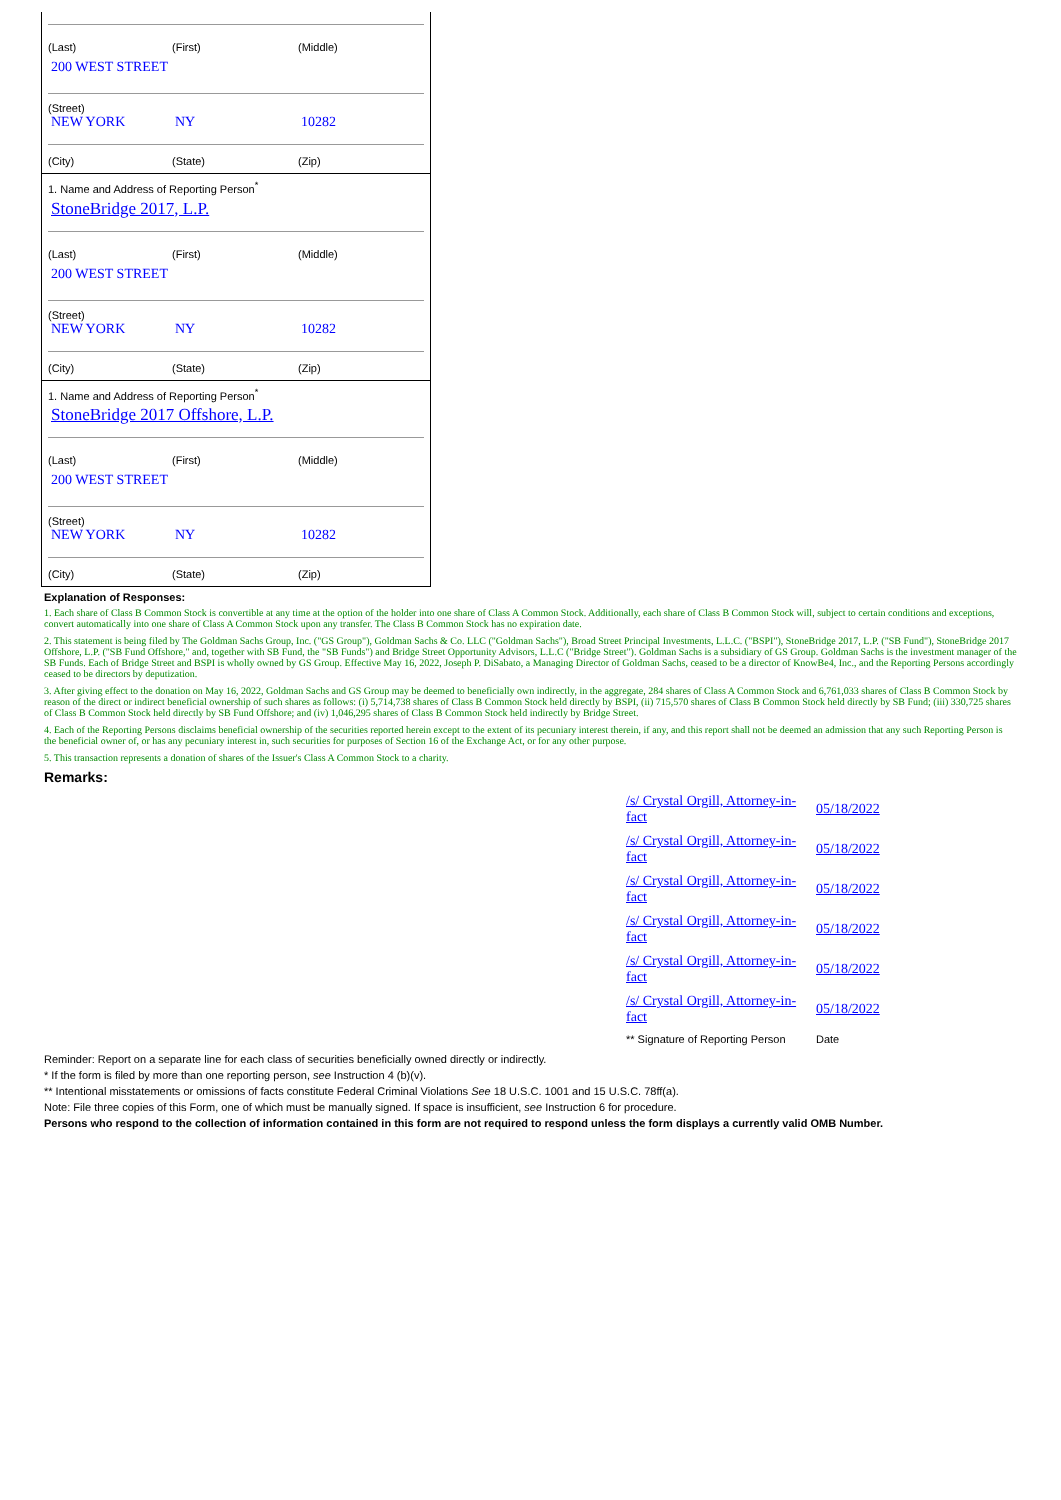(Last) (First) (Middle)
200 WEST STREET
(Street)
NEW YORK NY 10282
(City) (State) (Zip)
1. Name and Address of Reporting Person<sup>*</sup>
StoneBridge 2017, L.P.
(Last) (First) (Middle)
200 WEST STREET
(Street)
NEW YORK NY 10282
(City) (State) (Zip)
1. Name and Address of Reporting Person<sup>*</sup>
StoneBridge 2017 Offshore, L.P.
(Last) (First) (Middle)
200 WEST STREET
(Street)
NEW YORK NY 10282
(City) (State) (Zip)
Explanation of Responses:
1. Each share of Class B Common Stock is convertible at any time at the option of the holder into one share of Class A Common Stock. Additionally, each share of Class B Common Stock will, subject to certain conditions and exceptions, convert automatically into one share of Class A Common Stock upon any transfer. The Class B Common Stock has no expiration date.
2. This statement is being filed by The Goldman Sachs Group, Inc. ("GS Group"), Goldman Sachs & Co. LLC ("Goldman Sachs"), Broad Street Principal Investments, L.L.C. ("BSPI"), StoneBridge 2017, L.P. ("SB Fund"), StoneBridge 2017 Offshore, L.P. ("SB Fund Offshore," and, together with SB Fund, the "SB Funds") and Bridge Street Opportunity Advisors, L.L.C ("Bridge Street"). Goldman Sachs is a subsidiary of GS Group. Goldman Sachs is the investment manager of the SB Funds. Each of Bridge Street and BSPI is wholly owned by GS Group. Effective May 16, 2022, Joseph P. DiSabato, a Managing Director of Goldman Sachs, ceased to be a director of KnowBe4, Inc., and the Reporting Persons accordingly ceased to be directors by deputization.
3. After giving effect to the donation on May 16, 2022, Goldman Sachs and GS Group may be deemed to beneficially own indirectly, in the aggregate, 284 shares of Class A Common Stock and 6,761,033 shares of Class B Common Stock by reason of the direct or indirect beneficial ownership of such shares as follows: (i) 5,714,738 shares of Class B Common Stock held directly by BSPI, (ii) 715,570 shares of Class B Common Stock held directly by SB Fund; (iii) 330,725 shares of Class B Common Stock held directly by SB Fund Offshore; and (iv) 1,046,295 shares of Class B Common Stock held indirectly by Bridge Street.
4. Each of the Reporting Persons disclaims beneficial ownership of the securities reported herein except to the extent of its pecuniary interest therein, if any, and this report shall not be deemed an admission that any such Reporting Person is the beneficial owner of, or has any pecuniary interest in, such securities for purposes of Section 16 of the Exchange Act, or for any other purpose.
5. This transaction represents a donation of shares of the Issuer's Class A Common Stock to a charity.
Remarks:
| /s/ Crystal Orgill, Attorney-in-fact | 05/18/2022 |
| /s/ Crystal Orgill, Attorney-in-fact | 05/18/2022 |
| /s/ Crystal Orgill, Attorney-in-fact | 05/18/2022 |
| /s/ Crystal Orgill, Attorney-in-fact | 05/18/2022 |
| /s/ Crystal Orgill, Attorney-in-fact | 05/18/2022 |
| /s/ Crystal Orgill, Attorney-in-fact | 05/18/2022 |
| ** Signature of Reporting Person | Date |
Reminder: Report on a separate line for each class of securities beneficially owned directly or indirectly.
* If the form is filed by more than one reporting person, see Instruction 4 (b)(v).
** Intentional misstatements or omissions of facts constitute Federal Criminal Violations See 18 U.S.C. 1001 and 15 U.S.C. 78ff(a).
Note: File three copies of this Form, one of which must be manually signed. If space is insufficient, see Instruction 6 for procedure.
Persons who respond to the collection of information contained in this form are not required to respond unless the form displays a currently valid OMB Number.